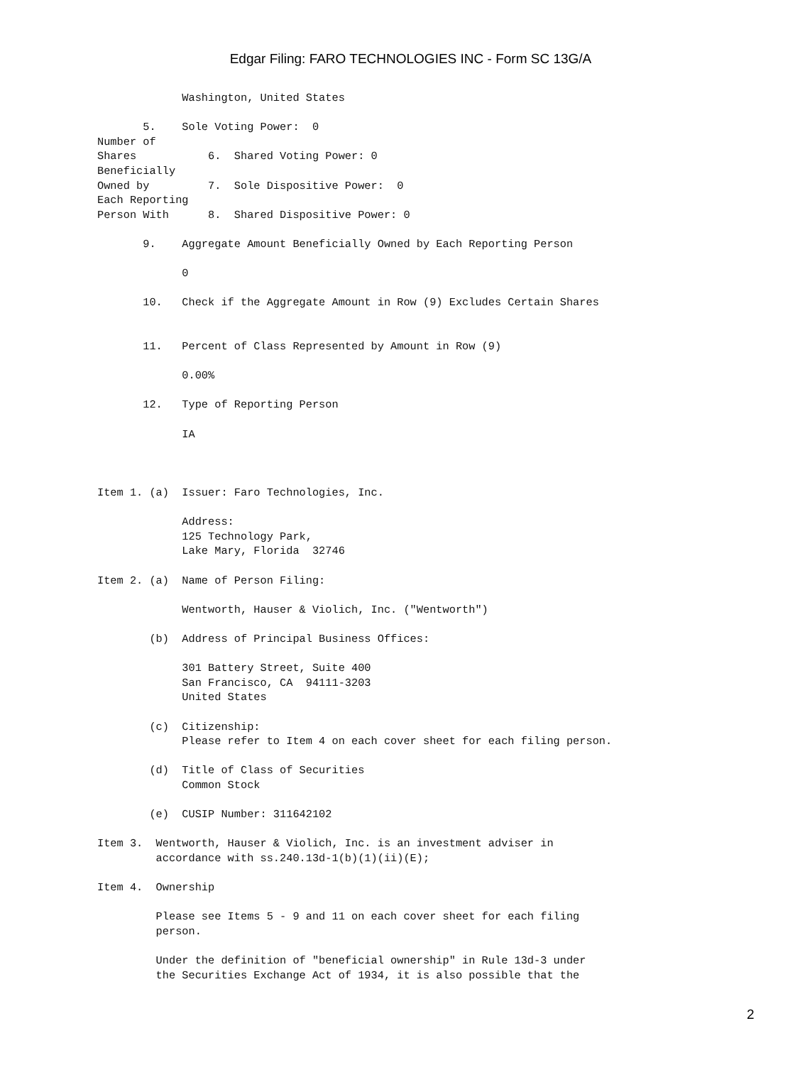Edgar Filing: FARO TECHNOLOGIES INC - Form SC 13G/A
             Washington, United States

       5.    Sole Voting Power:  0
Number of
Shares           6.  Shared Voting Power: 0
Beneficially
Owned by         7.  Sole Dispositive Power:  0
Each Reporting
Person With      8.  Shared Dispositive Power: 0

       9.    Aggregate Amount Beneficially Owned by Each Reporting Person

             0

       10.   Check if the Aggregate Amount in Row (9) Excludes Certain Shares


       11.   Percent of Class Represented by Amount in Row (9)

             0.00%

       12.   Type of Reporting Person

             IA



Item 1. (a)  Issuer: Faro Technologies, Inc.

             Address:
             125 Technology Park,
             Lake Mary, Florida  32746

Item 2. (a)  Name of Person Filing:

             Wentworth, Hauser & Violich, Inc. ("Wentworth")

        (b)  Address of Principal Business Offices:

             301 Battery Street, Suite 400
             San Francisco, CA  94111-3203
             United States

        (c)  Citizenship:
             Please refer to Item 4 on each cover sheet for each filing person.

        (d)  Title of Class of Securities
             Common Stock

        (e)  CUSIP Number: 311642102

Item 3.  Wentworth, Hauser & Violich, Inc. is an investment adviser in
         accordance with ss.240.13d-1(b)(1)(ii)(E);

Item 4.  Ownership

         Please see Items 5 - 9 and 11 on each cover sheet for each filing
         person.

         Under the definition of "beneficial ownership" in Rule 13d-3 under
         the Securities Exchange Act of 1934, it is also possible that the
2